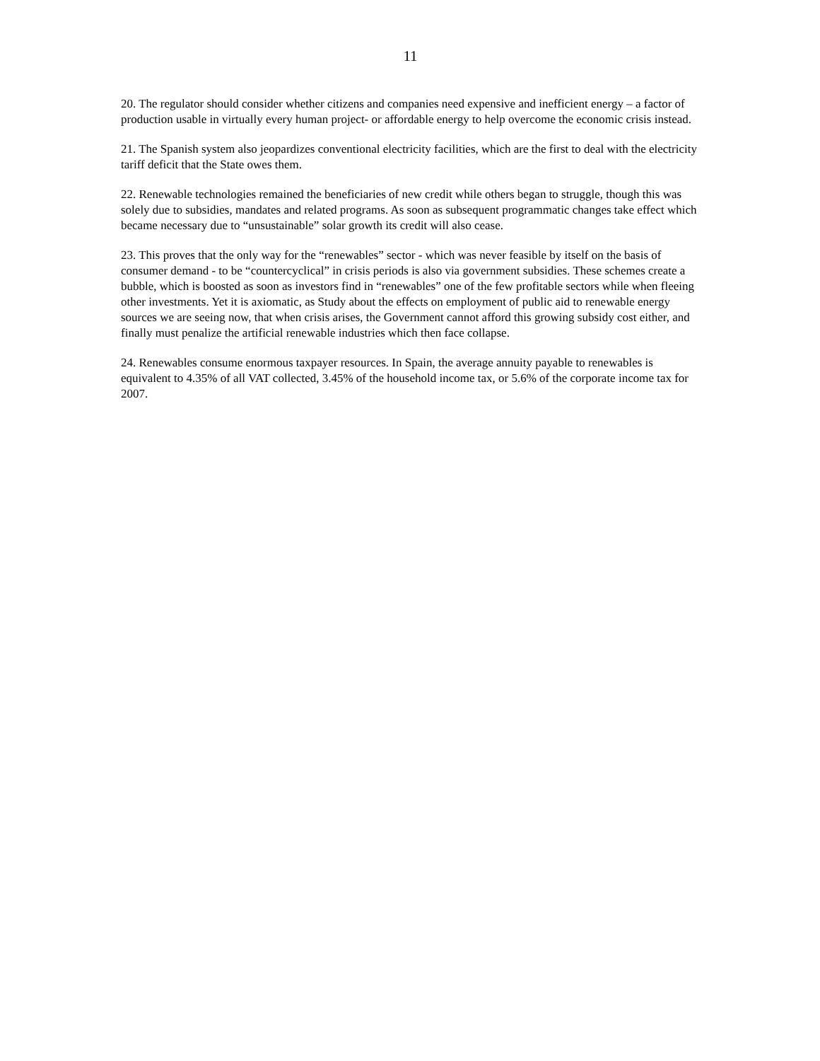11
20. The regulator should consider whether citizens and companies need expensive and inefficient energy – a factor of production usable in virtually every human project- or affordable energy to help overcome the economic crisis instead.
21. The Spanish system also jeopardizes conventional electricity facilities, which are the first to deal with the electricity tariff deficit that the State owes them.
22. Renewable technologies remained the beneficiaries of new credit while others began to struggle, though this was solely due to subsidies, mandates and related programs. As soon as subsequent programmatic changes take effect which became necessary due to “unsustainable” solar growth its credit will also cease.
23. This proves that the only way for the “renewables” sector - which was never feasible by itself on the basis of consumer demand - to be “countercyclical” in crisis periods is also via government subsidies. These schemes create a bubble, which is boosted as soon as investors find in “renewables” one of the few profitable sectors while when fleeing other investments. Yet it is axiomatic, as Study about the effects on employment of public aid to renewable energy sources we are seeing now, that when crisis arises, the Government cannot afford this growing subsidy cost either, and finally must penalize the artificial renewable industries which then face collapse.
24. Renewables consume enormous taxpayer resources. In Spain, the average annuity payable to renewables is equivalent to 4.35% of all VAT collected, 3.45% of the household income tax, or 5.6% of the corporate income tax for 2007.